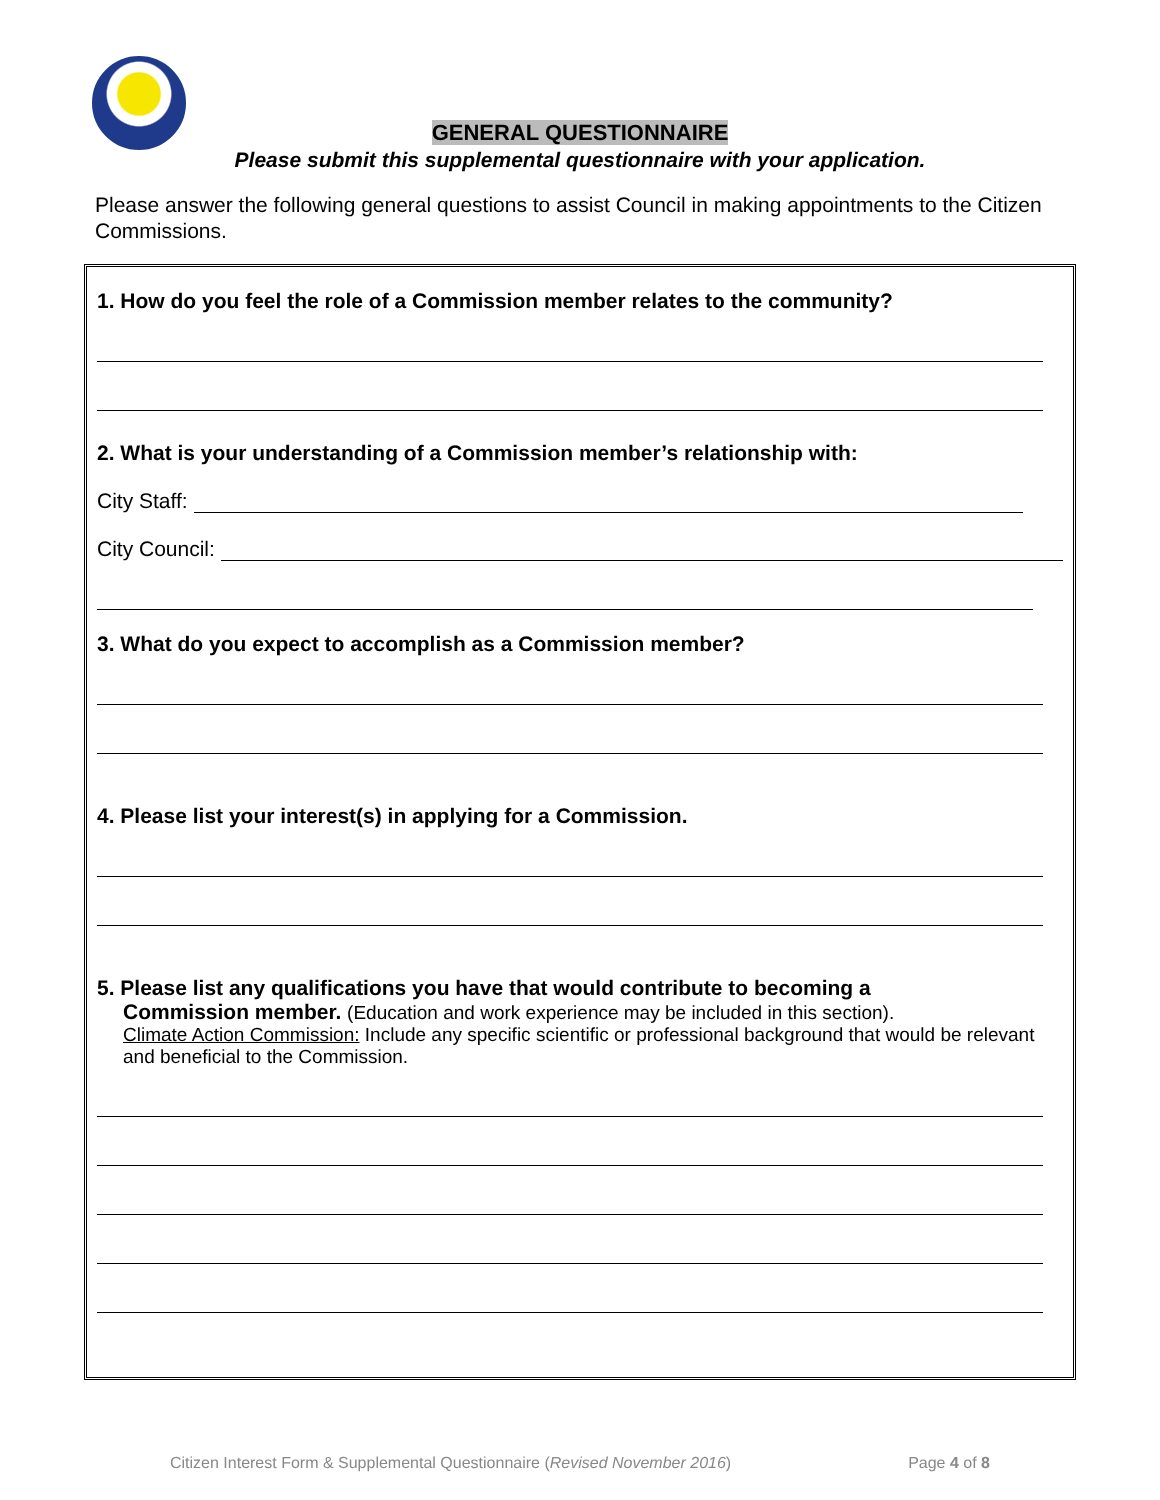GENERAL QUESTIONNAIRE
Please submit this supplemental questionnaire with your application.
Please answer the following general questions to assist Council in making appointments to the Citizen Commissions.
1. How do you feel the role of a Commission member relates to the community?
2. What is your understanding of a Commission member’s relationship with:
City Staff:
City Council:
3. What do you expect to accomplish as a Commission member?
4. Please list your interest(s) in applying for a Commission.
5. Please list any qualifications you have that would contribute to becoming a
Commission member. (Education and work experience may be included in this section).
Climate Action Commission: Include any specific scientific or professional background that would be relevant and beneficial to the Commission.
Citizen Interest Form & Supplemental Questionnaire (Revised November 2016) Page 4 of 8